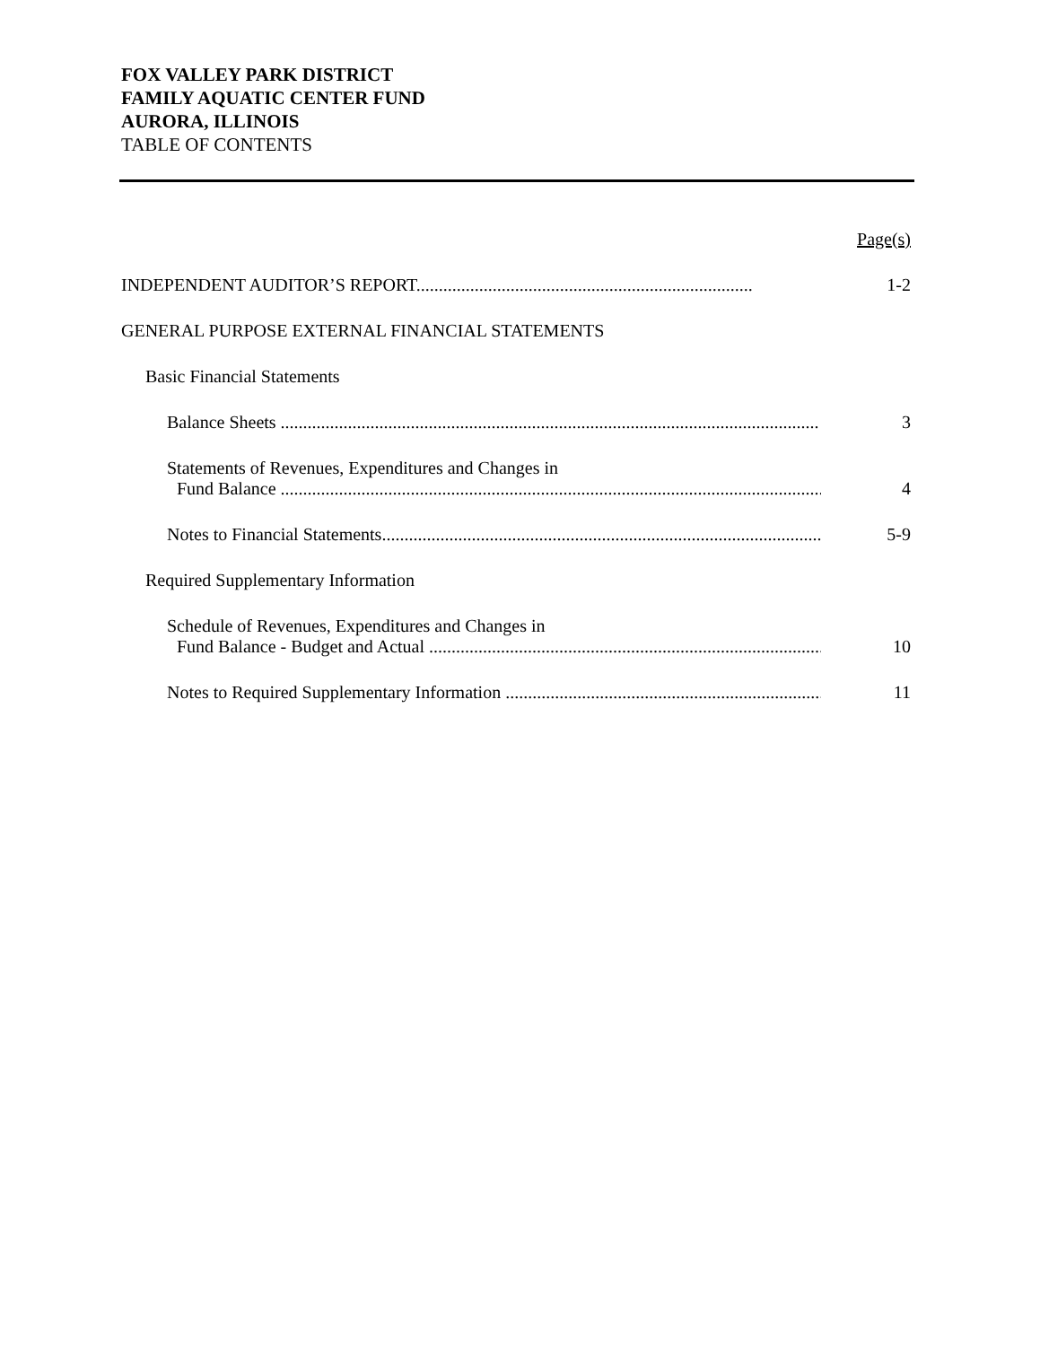FOX VALLEY PARK DISTRICT
FAMILY AQUATIC CENTER FUND
AURORA, ILLINOIS
TABLE OF CONTENTS
Page(s)
INDEPENDENT AUDITOR’S REPORT...........................................................................
1-2
GENERAL PURPOSE EXTERNAL FINANCIAL STATEMENTS
Basic Financial Statements
Balance Sheets ........................................................................................................................
3
Statements of Revenues, Expenditures and Changes in
Fund Balance .........................................................................................................................
4
Notes to Financial Statements..................................................................................................
5-9
Required Supplementary Information
Schedule of Revenues, Expenditures and Changes in
Fund Balance - Budget and Actual .........................................................................................
10
Notes to Required Supplementary Information ...........................................................................
11